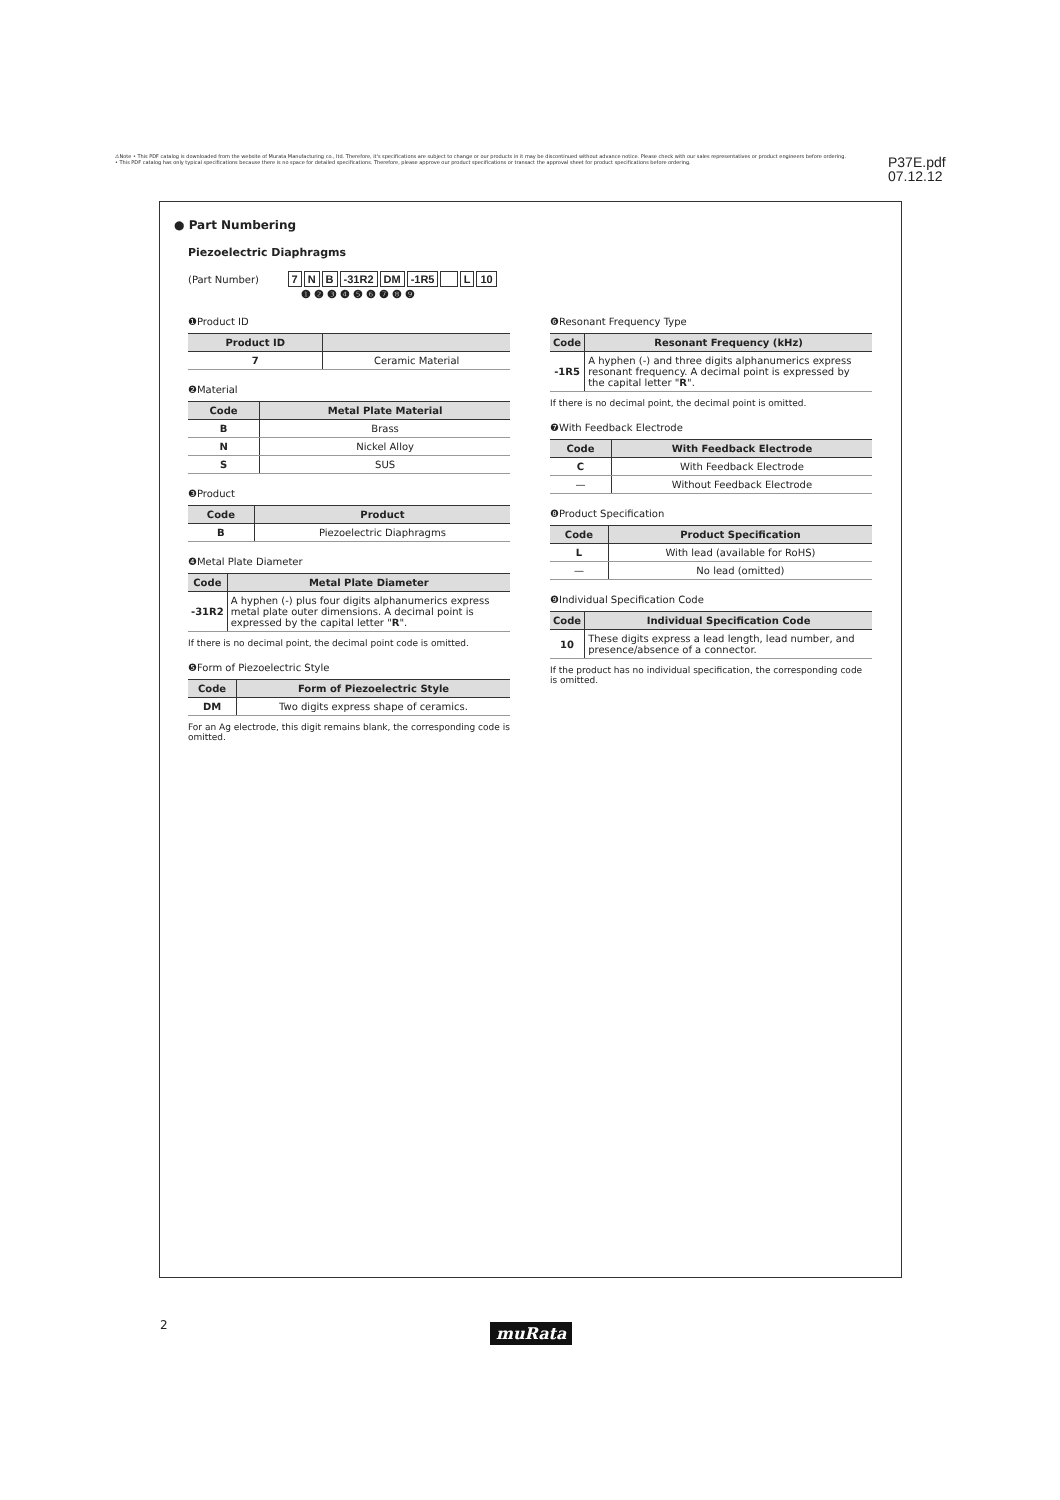⚠Note • This PDF catalog is downloaded from the website of Murata Manufacturing co., ltd. Therefore, it's specifications are subject to change or our products in it may be discontinued without advance notice. Please check with our sales representatives or product engineers before ordering.
• This PDF catalog has only typical specifications because there is no space for detailed specifications. Therefore, please approve our product specifications or transact the approval sheet for product specifications before ordering.
P37E.pdf
07.12.12
● Part Numbering
Piezoelectric Diaphragms
(Part Number) 7 N B -31R2 DM -1R5 L 10
❶ ❷ ❸ ❹ ❺ ❻ ❼ ❽ ❾
❶Product ID
| Product ID | |
| --- | --- |
| 7 | Ceramic Material |
❷Material
| Code | Metal Plate Material |
| --- | --- |
| B | Brass |
| N | Nickel Alloy |
| S | SUS |
❸Product
| Code | Product |
| --- | --- |
| B | Piezoelectric Diaphragms |
❹Metal Plate Diameter
| Code | Metal Plate Diameter |
| --- | --- |
| -31R2 | A hyphen (-) plus four digits alphanumerics express metal plate outer dimensions. A decimal point is expressed by the capital letter " R ". |
If there is no decimal point, the decimal point code is omitted.
❺Form of Piezoelectric Style
| Code | Form of Piezoelectric Style |
| --- | --- |
| DM | Two digits express shape of ceramics. |
For an Ag electrode, this digit remains blank, the corresponding code is omitted.
❻Resonant Frequency Type
| Code | Resonant Frequency (kHz) |
| --- | --- |
| -1R5 | A hyphen (-) and three digits alphanumerics express resonant frequency. A decimal point is expressed by the capital letter " R ". |
If there is no decimal point, the decimal point is omitted.
❼With Feedback Electrode
| Code | With Feedback Electrode |
| --- | --- |
| C | With Feedback Electrode |
| — | Without Feedback Electrode |
❽Product Specification
| Code | Product Specification |
| --- | --- |
| L | With lead (available for RoHS) |
| — | No lead (omitted) |
❾Individual Specification Code
| Code | Individual Specification Code |
| --- | --- |
| 10 | These digits express a lead length, lead number, and presence/absence of a connector. |
If the product has no individual specification, the corresponding code is omitted.
2 muRata